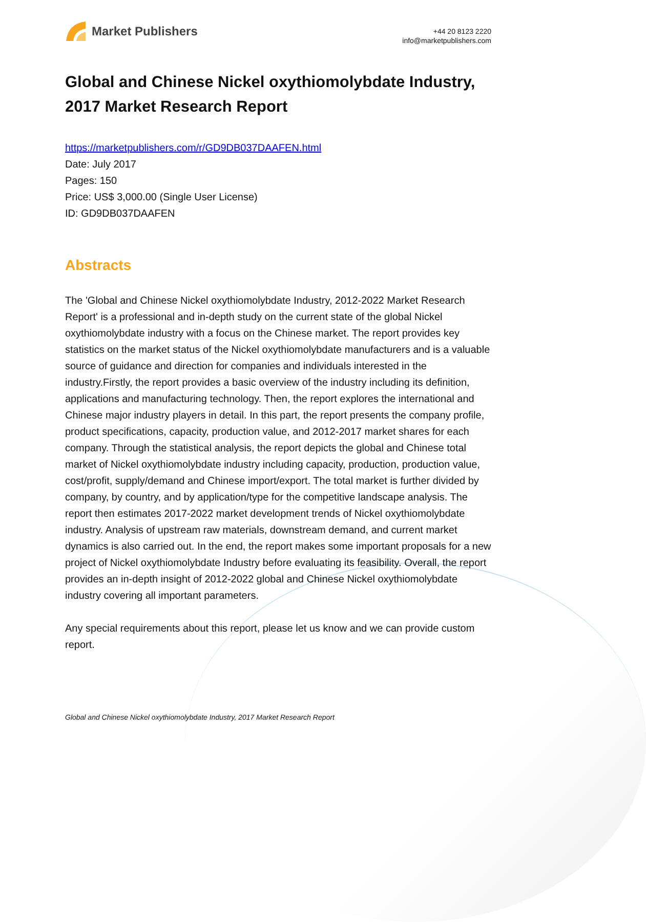Market Publishers
+44 20 8123 2220
info@marketpublishers.com
Global and Chinese Nickel oxythiomolybdate Industry, 2017 Market Research Report
https://marketpublishers.com/r/GD9DB037DAAFEN.html
Date: July 2017
Pages: 150
Price: US$ 3,000.00 (Single User License)
ID: GD9DB037DAAFEN
Abstracts
The 'Global and Chinese Nickel oxythiomolybdate Industry, 2012-2022 Market Research Report' is a professional and in-depth study on the current state of the global Nickel oxythiomolybdate industry with a focus on the Chinese market. The report provides key statistics on the market status of the Nickel oxythiomolybdate manufacturers and is a valuable source of guidance and direction for companies and individuals interested in the industry.Firstly, the report provides a basic overview of the industry including its definition, applications and manufacturing technology. Then, the report explores the international and Chinese major industry players in detail. In this part, the report presents the company profile, product specifications, capacity, production value, and 2012-2017 market shares for each company. Through the statistical analysis, the report depicts the global and Chinese total market of Nickel oxythiomolybdate industry including capacity, production, production value, cost/profit, supply/demand and Chinese import/export. The total market is further divided by company, by country, and by application/type for the competitive landscape analysis. The report then estimates 2017-2022 market development trends of Nickel oxythiomolybdate industry. Analysis of upstream raw materials, downstream demand, and current market dynamics is also carried out. In the end, the report makes some important proposals for a new project of Nickel oxythiomolybdate Industry before evaluating its feasibility. Overall, the report provides an in-depth insight of 2012-2022 global and Chinese Nickel oxythiomolybdate industry covering all important parameters.
Any special requirements about this report, please let us know and we can provide custom report.
Global and Chinese Nickel oxythiomolybdate Industry, 2017 Market Research Report